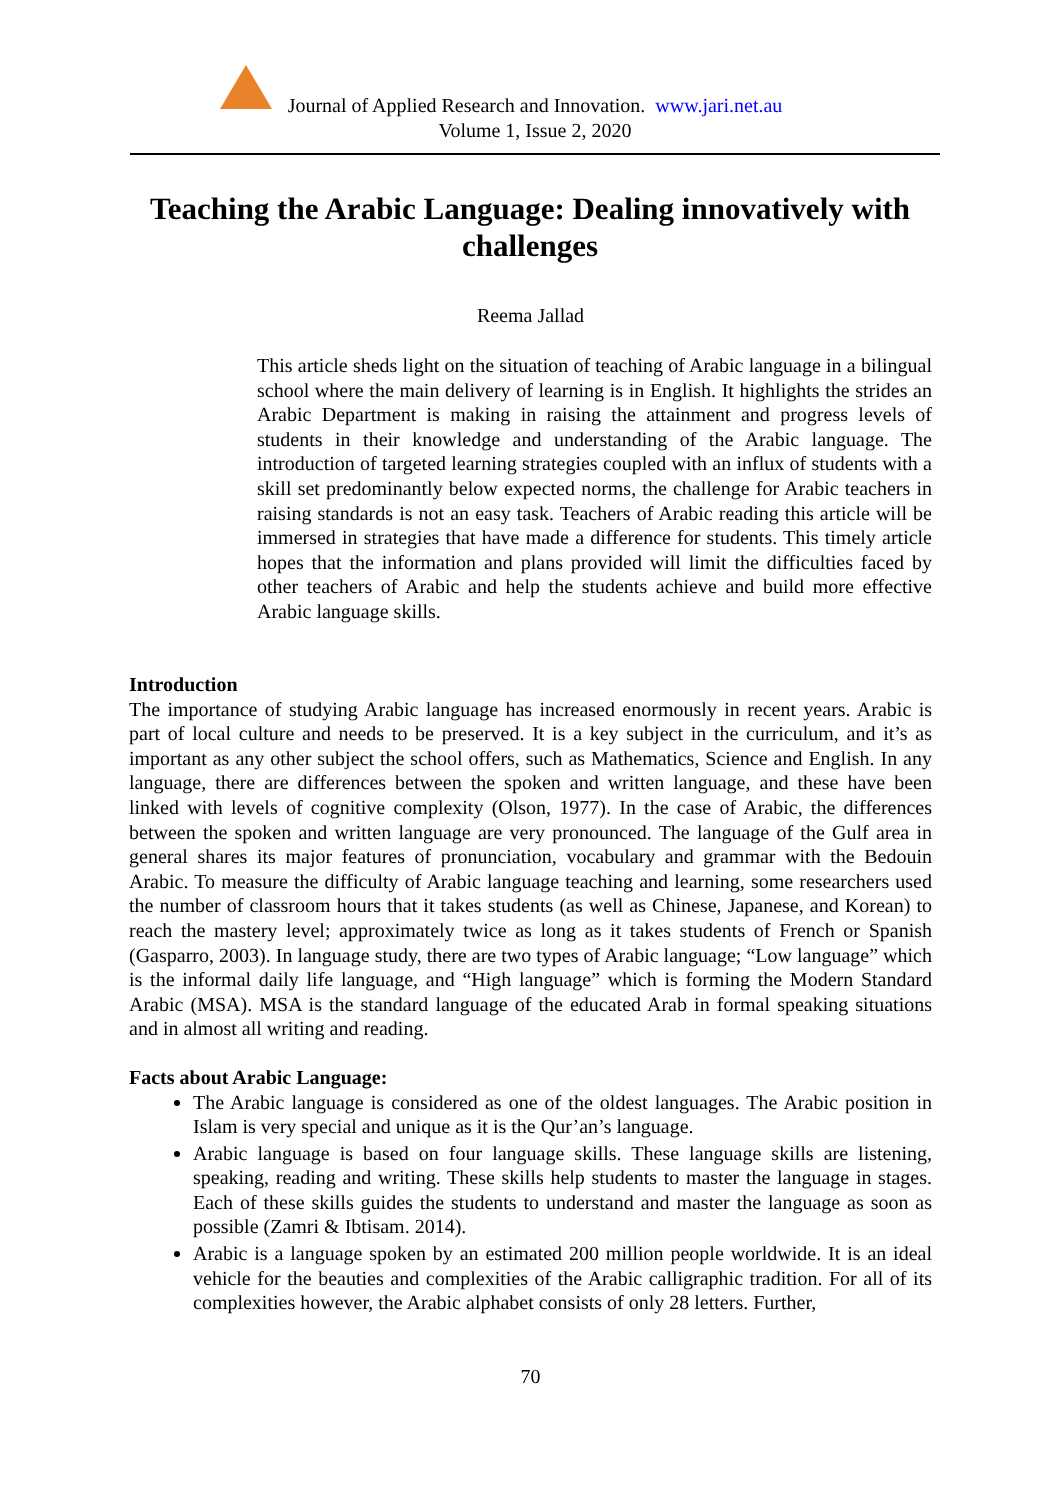Journal of Applied Research and Innovation. www.jari.net.au
Volume 1, Issue 2, 2020
Teaching the Arabic Language: Dealing innovatively with challenges
Reema Jallad
This article sheds light on the situation of teaching of Arabic language in a bilingual school where the main delivery of learning is in English. It highlights the strides an Arabic Department is making in raising the attainment and progress levels of students in their knowledge and understanding of the Arabic language. The introduction of targeted learning strategies coupled with an influx of students with a skill set predominantly below expected norms, the challenge for Arabic teachers in raising standards is not an easy task. Teachers of Arabic reading this article will be immersed in strategies that have made a difference for students. This timely article hopes that the information and plans provided will limit the difficulties faced by other teachers of Arabic and help the students achieve and build more effective Arabic language skills.
Introduction
The importance of studying Arabic language has increased enormously in recent years. Arabic is part of local culture and needs to be preserved. It is a key subject in the curriculum, and it’s as important as any other subject the school offers, such as Mathematics, Science and English. In any language, there are differences between the spoken and written language, and these have been linked with levels of cognitive complexity (Olson, 1977). In the case of Arabic, the differences between the spoken and written language are very pronounced. The language of the Gulf area in general shares its major features of pronunciation, vocabulary and grammar with the Bedouin Arabic. To measure the difficulty of Arabic language teaching and learning, some researchers used the number of classroom hours that it takes students (as well as Chinese, Japanese, and Korean) to reach the mastery level; approximately twice as long as it takes students of French or Spanish (Gasparro, 2003). In language study, there are two types of Arabic language; “Low language” which is the informal daily life language, and “High language” which is forming the Modern Standard Arabic (MSA). MSA is the standard language of the educated Arab in formal speaking situations and in almost all writing and reading.
Facts about Arabic Language:
The Arabic language is considered as one of the oldest languages. The Arabic position in Islam is very special and unique as it is the Qur’an’s language.
Arabic language is based on four language skills. These language skills are listening, speaking, reading and writing. These skills help students to master the language in stages. Each of these skills guides the students to understand and master the language as soon as possible (Zamri & Ibtisam. 2014).
Arabic is a language spoken by an estimated 200 million people worldwide. It is an ideal vehicle for the beauties and complexities of the Arabic calligraphic tradition. For all of its complexities however, the Arabic alphabet consists of only 28 letters. Further,
70